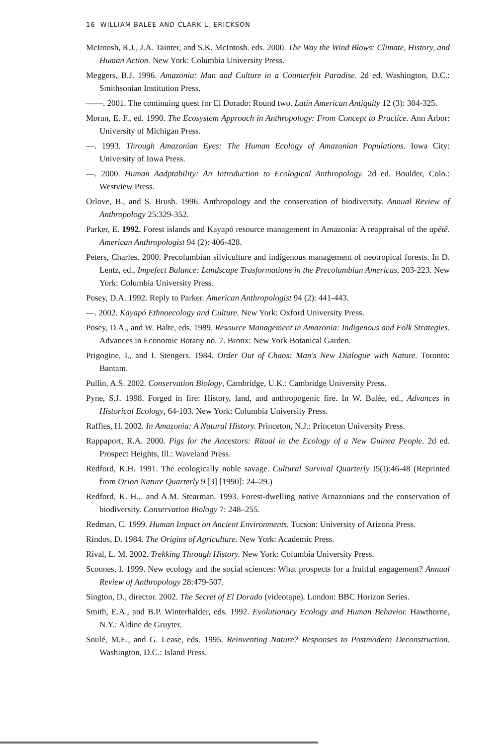16 WILLIAM BALÉE AND CLARK L. ERICKSON
McIntosh, R.J., J.A. Tainter, and S.K. McIntosh. eds. 2000. The Way the Wind Blows: Climate, History, and Human Action. New York: Columbia University Press.
Meggers, B.J. 1996. Amazonia: Man and Culture in a Counterfeit Paradise. 2d ed. Washington, D.C.: Smithsonian Institution Press.
——. 2001. The continuing quest for El Dorado: Round two. Latin American Antiquity 12 (3): 304-325.
Moran, E. F., ed. 1990. The Ecosystem Approach in Anthropology: From Concept to Practice. Ann Arbor: University of Michigan Press.
—. 1993. Through Amazonian Eyes: The Human Ecology of Amazonian Populations. Iowa City: University of Iowa Press.
—. 2000. Human Aadptability: An Introduction to Ecological Anthropology. 2d ed. Boulder, Colo.: Westview Press.
Orlove, B., and S. Brush. 1996. Anthropology and the conservation of biodiversity. Annual Review of Anthropology 25:329-352.
Parker, E. 1992. Forest islands and Kayapó resource management in Amazonia: A reappraisal of the apêtê. American Anthropologist 94 (2): 406-428.
Peters, Charles. 2000. Precolumbian silviculture and indigenous management of neotropical forests. In D. Lentz, ed., Impefect Balance: Landscape Trasformations in the Precolumbian Americas, 203-223. New York: Columbia University Press.
Posey, D.A. 1992. Reply to Parker. American Anthropologist 94 (2): 441-443.
—. 2002. Kayapó Ethnoecology and Culture. New York: Oxford University Press.
Posey, D.A., and W. Balte, eds. 1989. Resource Management in Amazonia: Indigenous and Folk Strategies. Advances in Economic Botany no. 7. Bronx: New York Botanical Garden.
Prigogine, I., and I. Stengers. 1984. Order Out of Chaos: Man's New Dialogue with Nature. Toronto: Bantam.
Pullin, A.S. 2002. Conservation Biology, Cambridge, U.K.: Cambridge University Press.
Pyne, S.J. 1998. Forged in fire: History, land, and anthropogenic fire. In W. Balée, ed., Advances in Historical Ecology, 64-103. New York: Columbia University Press.
Raffles, H. 2002. In Amazonia: A Natural History. Princeton, N.J.: Princeton University Press.
Rappaport, R.A. 2000. Pigs for the Ancestors: Ritual in the Ecology of a New Guinea People. 2d ed. Prospect Heights, Ill.: Waveland Press.
Redford, K.H. 1991. The ecologically noble savage. Cultural Survival Quarterly I5(I):46-48 (Reprinted from Orion Nature Quarterly 9 [3] [1990]: 24–29.)
Redford, K. H.,. and A.M. Stearman. 1993. Forest-dwelling native Arnazonians and the conservation of biodiversity. Conservation Biology 7: 248–255.
Redman, C. 1999. Human Impact on Ancient Environments. Tucson: University of Arizona Press.
Rindos, D. 1984. The Origins of Agriculture. New York: Academic Press.
Rival, L. M. 2002. Trekking Through History. New York: Columbia University Press.
Scoones, I. 1999. New ecology and the social sciences: What prospects for a fruitful engagement? Annual Review of Anthropology 28:479-507.
Sington, D., director. 2002. The Secret of El Dorado (videotape). London: BBC Horizon Series.
Smith, E.A., and B.P. Winterhalder, eds. 1992. Evolutionary Ecology and Human Behavior. Hawthorne, N.Y.: Aldine de Gruyter.
Soulé, M.E., and G. Lease, eds. 1995. Reinventing Nature? Responses to Postmodern Deconstruction. Washington, D.C.: Island Press.